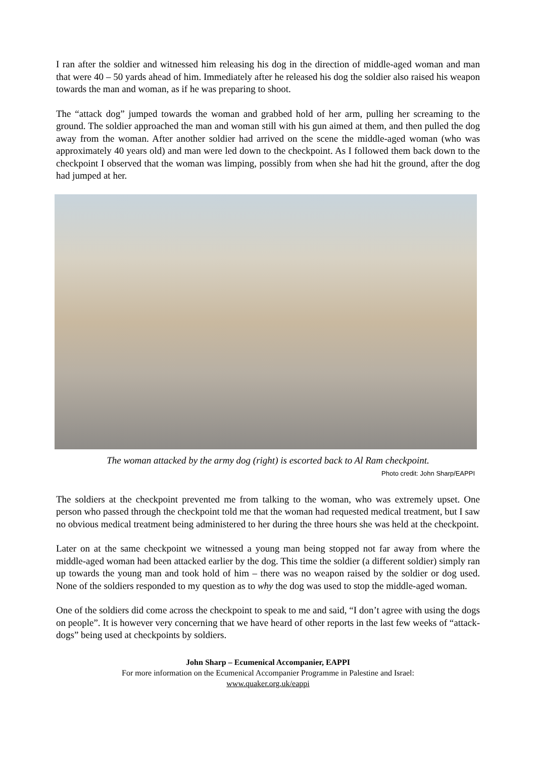I ran after the soldier and witnessed him releasing his dog in the direction of middle-aged woman and man that were 40 – 50 yards ahead of him. Immediately after he released his dog the soldier also raised his weapon towards the man and woman, as if he was preparing to shoot.
The “attack dog” jumped towards the woman and grabbed hold of her arm, pulling her screaming to the ground. The soldier approached the man and woman still with his gun aimed at them, and then pulled the dog away from the woman. After another soldier had arrived on the scene the middle-aged woman (who was approximately 40 years old) and man were led down to the checkpoint. As I followed them back down to the checkpoint I observed that the woman was limping, possibly from when she had hit the ground, after the dog had jumped at her.
The woman attacked by the army dog (right) is escorted back to Al Ram checkpoint.
Photo credit: John Sharp/EAPPI
The soldiers at the checkpoint prevented me from talking to the woman, who was extremely upset. One person who passed through the checkpoint told me that the woman had requested medical treatment, but I saw no obvious medical treatment being administered to her during the three hours she was held at the checkpoint.
Later on at the same checkpoint we witnessed a young man being stopped not far away from where the middle-aged woman had been attacked earlier by the dog. This time the soldier (a different soldier) simply ran up towards the young man and took hold of him – there was no weapon raised by the soldier or dog used. None of the soldiers responded to my question as to why the dog was used to stop the middle-aged woman.
One of the soldiers did come across the checkpoint to speak to me and said, “I don’t agree with using the dogs on people”. It is however very concerning that we have heard of other reports in the last few weeks of “attack-dogs” being used at checkpoints by soldiers.
John Sharp – Ecumenical Accompanier, EAPPI
For more information on the Ecumenical Accompanier Programme in Palestine and Israel:
www.quaker.org.uk/eappi